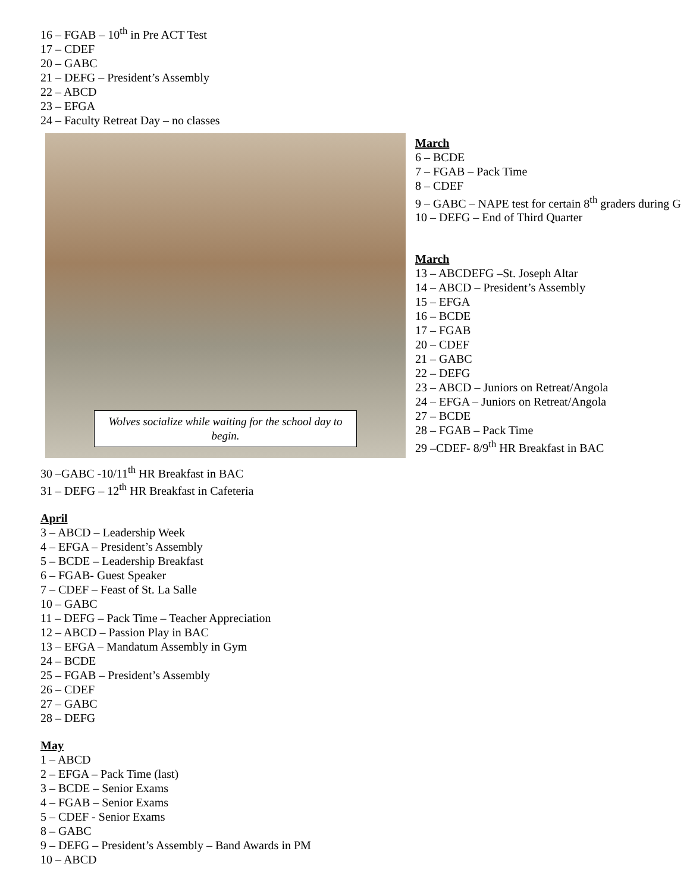16 – FGAB – 10<sup>th</sup> in Pre ACT Test
17 – CDEF
20 – GABC
21 – DEFG – President’s Assembly
22 – ABCD
23 – EFGA
24 – Faculty Retreat Day – no classes
Wolves socialize while waiting for the school day to begin.
30 –GABC -10/11<sup>th</sup> HR Breakfast in BAC
31 – DEFG – 12<sup>th</sup> HR Breakfast in Cafeteria
March
6 – BCDE
7 – FGAB – Pack Time
8 – CDEF
9 – GABC – NAPE test for certain 8<sup>th</sup> graders during G
10 – DEFG – End of Third Quarter
March
13 – ABCDEFG –St. Joseph Altar
14 – ABCD – President’s Assembly
15 – EFGA
16 – BCDE
17 – FGAB
20 – CDEF
21 – GABC
22 – DEFG
23 – ABCD – Juniors on Retreat/Angola
24 – EFGA – Juniors on Retreat/Angola
27 – BCDE
28 – FGAB – Pack Time
29 –CDEF- 8/9<sup>th</sup> HR Breakfast in BAC
April
3 – ABCD – Leadership Week
4 – EFGA – President’s Assembly
5 – BCDE – Leadership Breakfast
6 – FGAB- Guest Speaker
7 – CDEF – Feast of St. La Salle
10 – GABC
11 – DEFG – Pack Time – Teacher Appreciation
12 – ABCD – Passion Play in BAC
13 – EFGA – Mandatum Assembly in Gym
24 – BCDE
25 – FGAB – President’s Assembly
26 – CDEF
27 – GABC
28 – DEFG
May
1 – ABCD
2 – EFGA – Pack Time (last)
3 – BCDE – Senior Exams
4 – FGAB – Senior Exams
5 – CDEF - Senior Exams
8 – GABC
9 – DEFG – President’s Assembly – Band Awards in PM
10 – ABCD